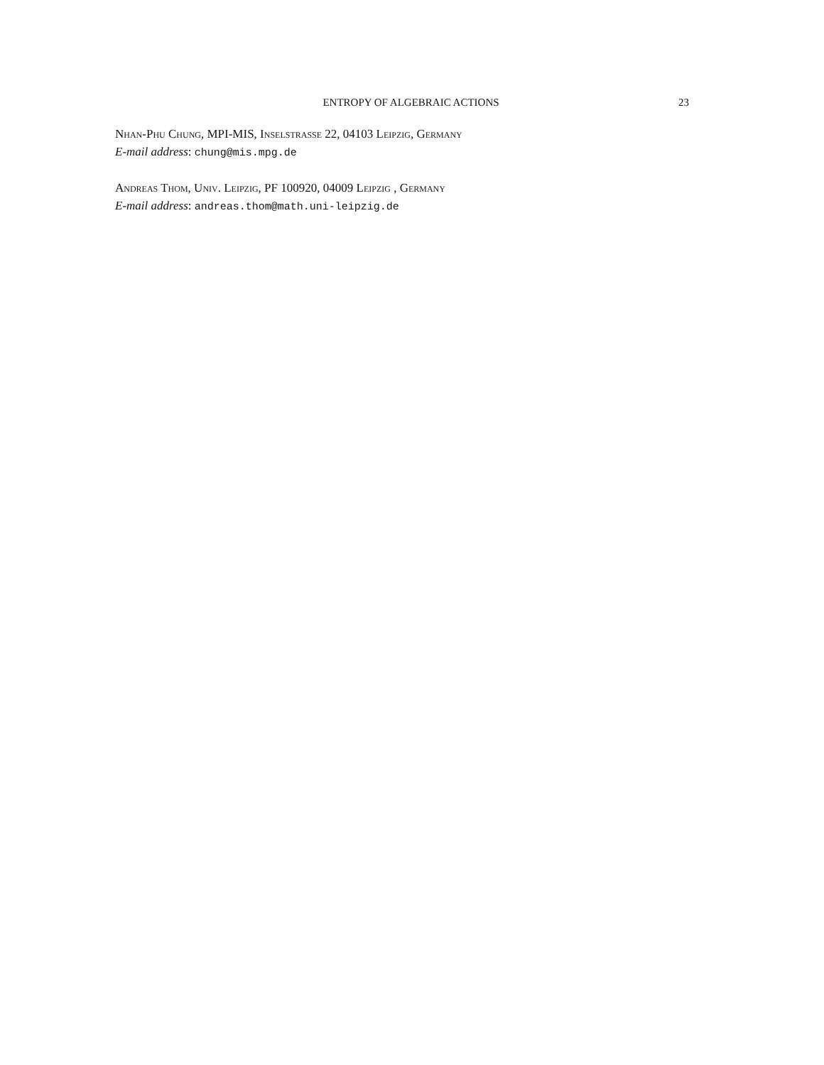ENTROPY OF ALGEBRAIC ACTIONS 23
Nhan-Phu Chung, MPI-MIS, Inselstrasse 22, 04103 Leipzig, Germany
E-mail address: chung@mis.mpg.de
Andreas Thom, Univ. Leipzig, PF 100920, 04009 Leipzig , Germany
E-mail address: andreas.thom@math.uni-leipzig.de